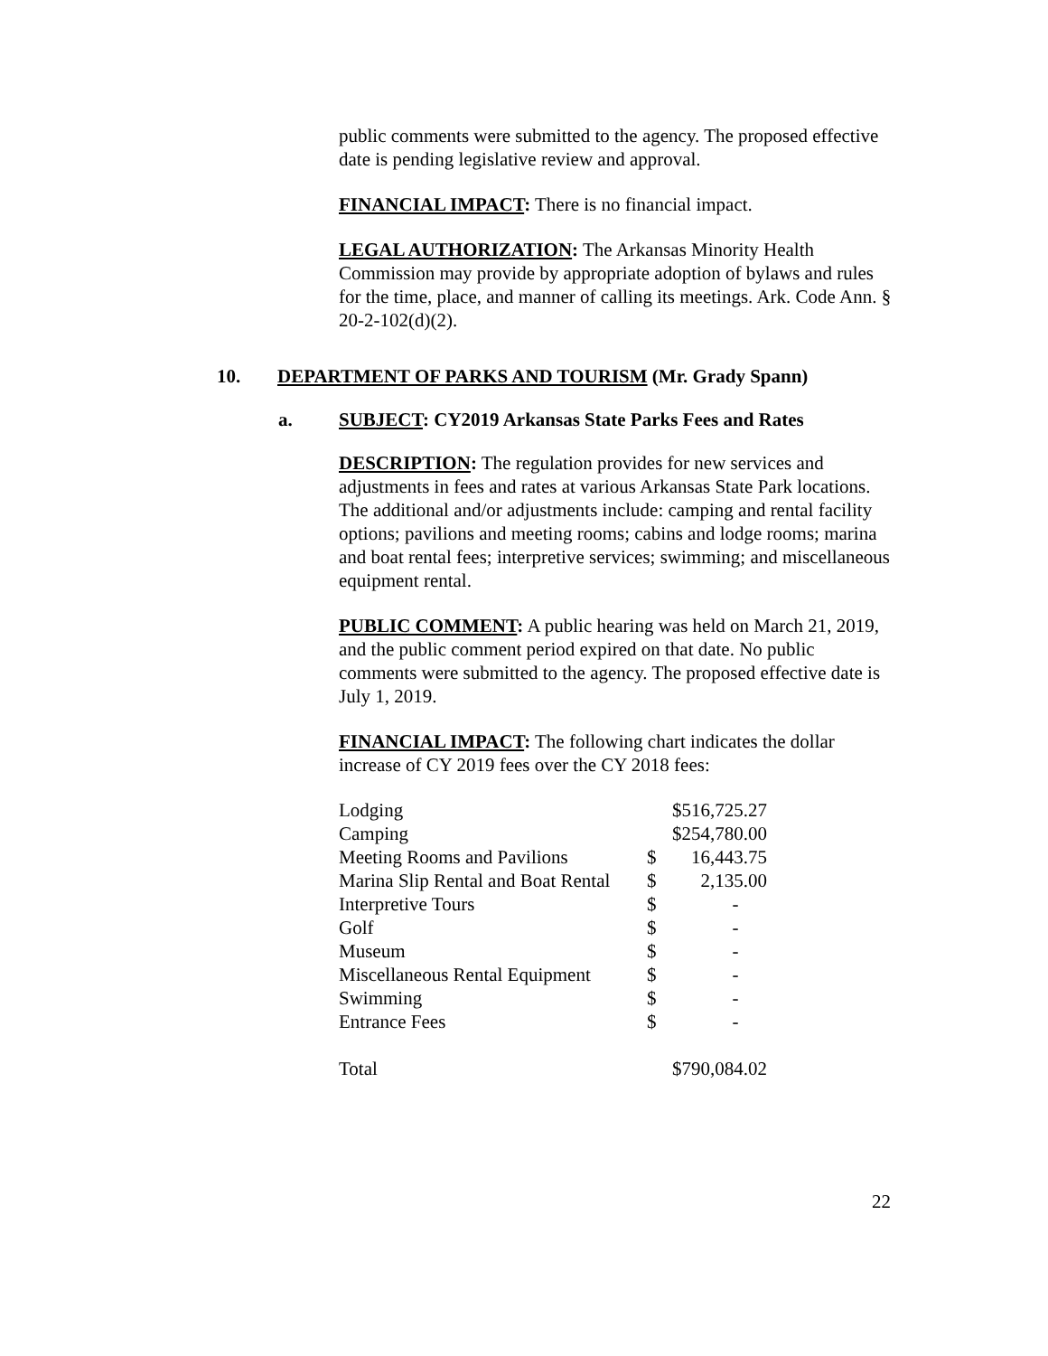public comments were submitted to the agency. The proposed effective date is pending legislative review and approval.
FINANCIAL IMPACT: There is no financial impact.
LEGAL AUTHORIZATION: The Arkansas Minority Health Commission may provide by appropriate adoption of bylaws and rules for the time, place, and manner of calling its meetings. Ark. Code Ann. § 20-2-102(d)(2).
10. DEPARTMENT OF PARKS AND TOURISM (Mr. Grady Spann)
a. SUBJECT: CY2019 Arkansas State Parks Fees and Rates
DESCRIPTION: The regulation provides for new services and adjustments in fees and rates at various Arkansas State Park locations. The additional and/or adjustments include: camping and rental facility options; pavilions and meeting rooms; cabins and lodge rooms; marina and boat rental fees; interpretive services; swimming; and miscellaneous equipment rental.
PUBLIC COMMENT: A public hearing was held on March 21, 2019, and the public comment period expired on that date. No public comments were submitted to the agency. The proposed effective date is July 1, 2019.
FINANCIAL IMPACT: The following chart indicates the dollar increase of CY 2019 fees over the CY 2018 fees:
| Lodging | $516,725.27 | |
| Camping | $254,780.00 | |
| Meeting Rooms and Pavilions | $ | 16,443.75 |
| Marina Slip Rental and Boat Rental | $ | 2,135.00 |
| Interpretive Tours | $ | - |
| Golf | $ | - |
| Museum | $ | - |
| Miscellaneous Rental Equipment | $ | - |
| Swimming | $ | - |
| Entrance Fees | $ | - |
| Total | $790,084.02 | |
22